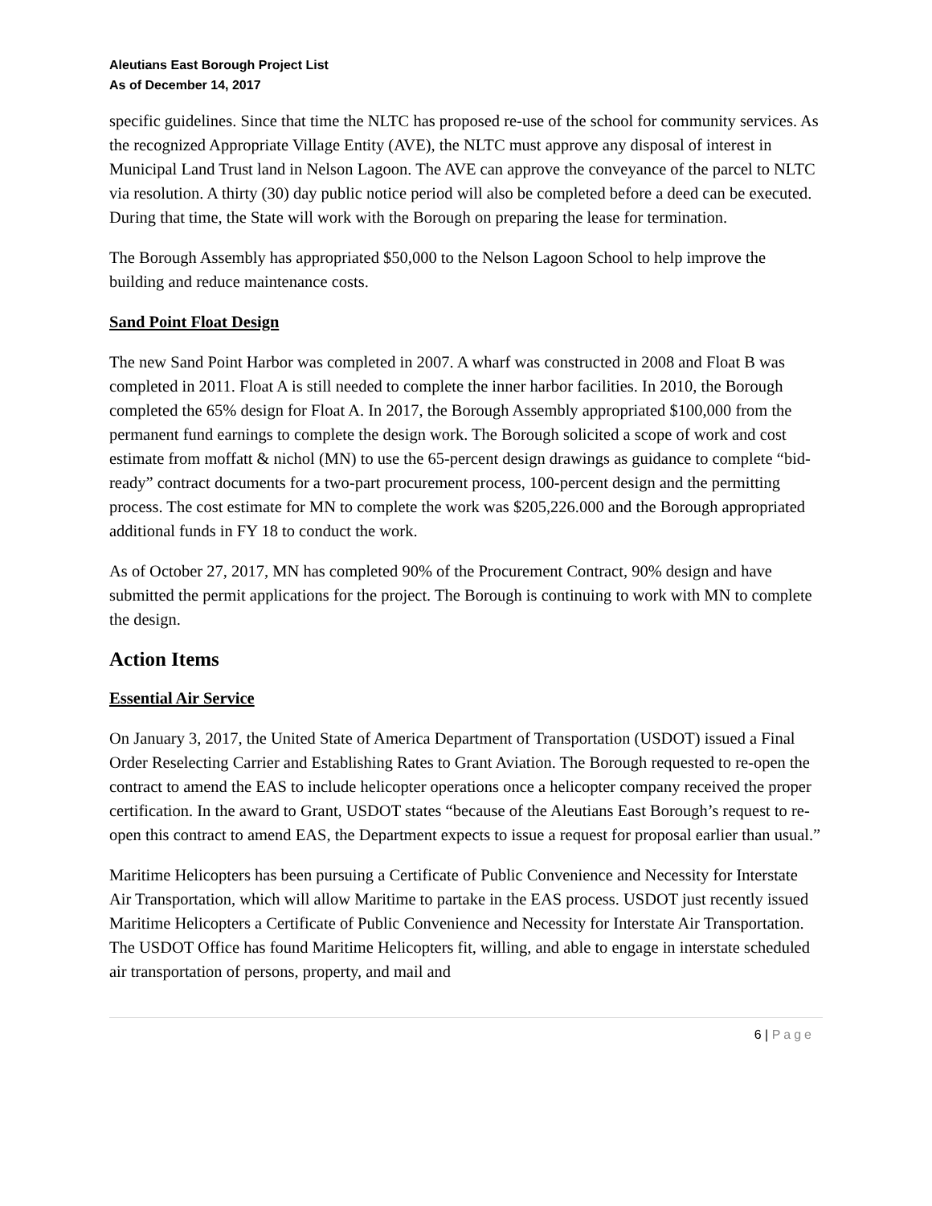Aleutians East Borough Project List
As of December 14, 2017
specific guidelines. Since that time the NLTC has proposed re-use of the school for community services. As the recognized Appropriate Village Entity (AVE), the NLTC must approve any disposal of interest in Municipal Land Trust land in Nelson Lagoon. The AVE can approve the conveyance of the parcel to NLTC via resolution. A thirty (30) day public notice period will also be completed before a deed can be executed. During that time, the State will work with the Borough on preparing the lease for termination.
The Borough Assembly has appropriated $50,000 to the Nelson Lagoon School to help improve the building and reduce maintenance costs.
Sand Point Float Design
The new Sand Point Harbor was completed in 2007. A wharf was constructed in 2008 and Float B was completed in 2011. Float A is still needed to complete the inner harbor facilities. In 2010, the Borough completed the 65% design for Float A. In 2017, the Borough Assembly appropriated $100,000 from the permanent fund earnings to complete the design work. The Borough solicited a scope of work and cost estimate from moffatt & nichol (MN) to use the 65-percent design drawings as guidance to complete “bid-ready” contract documents for a two-part procurement process, 100-percent design and the permitting process. The cost estimate for MN to complete the work was $205,226.000 and the Borough appropriated additional funds in FY 18 to conduct the work.
As of October 27, 2017, MN has completed 90% of the Procurement Contract, 90% design and have submitted the permit applications for the project. The Borough is continuing to work with MN to complete the design.
Action Items
Essential Air Service
On January 3, 2017, the United State of America Department of Transportation (USDOT) issued a Final Order Reselecting Carrier and Establishing Rates to Grant Aviation. The Borough requested to re-open the contract to amend the EAS to include helicopter operations once a helicopter company received the proper certification. In the award to Grant, USDOT states “because of the Aleutians East Borough’s request to re-open this contract to amend EAS, the Department expects to issue a request for proposal earlier than usual.”
Maritime Helicopters has been pursuing a Certificate of Public Convenience and Necessity for Interstate Air Transportation, which will allow Maritime to partake in the EAS process. USDOT just recently issued Maritime Helicopters a Certificate of Public Convenience and Necessity for Interstate Air Transportation. The USDOT Office has found Maritime Helicopters fit, willing, and able to engage in interstate scheduled air transportation of persons, property, and mail and
6 | Page